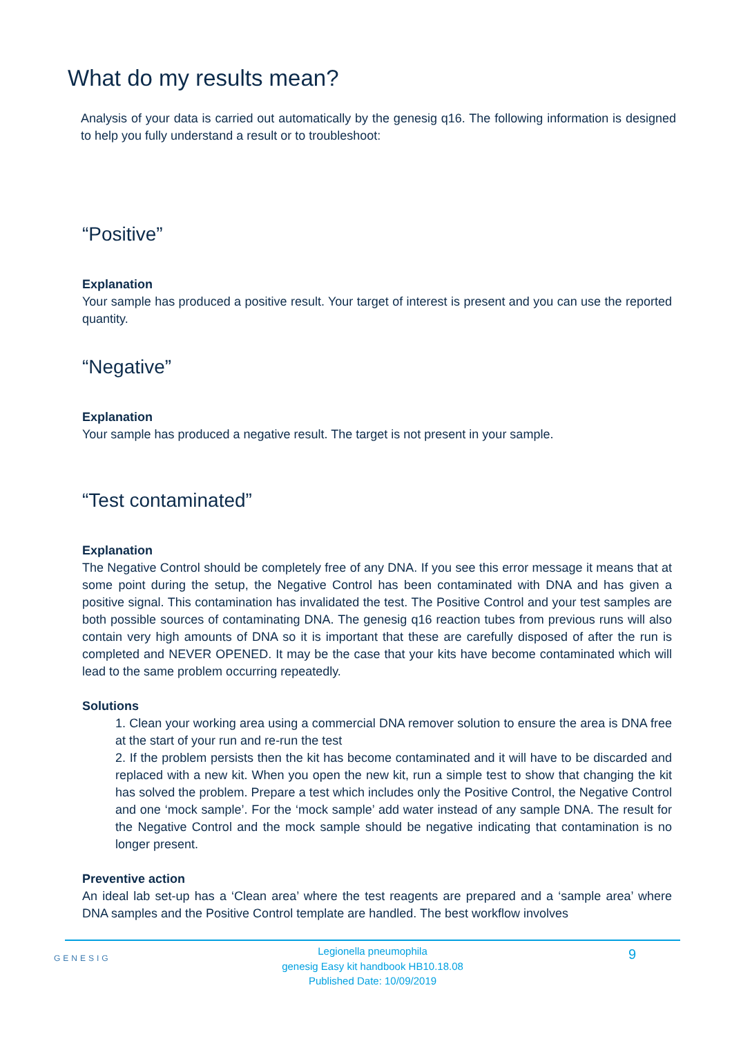What do my results mean?
Analysis of your data is carried out automatically by the genesig q16. The following information is designed to help you fully understand a result or to troubleshoot:
“Positive”
Explanation
Your sample has produced a positive result. Your target of interest is present and you can use the reported quantity.
“Negative”
Explanation
Your sample has produced a negative result. The target is not present in your sample.
“Test contaminated”
Explanation
The Negative Control should be completely free of any DNA. If you see this error message it means that at some point during the setup, the Negative Control has been contaminated with DNA and has given a positive signal. This contamination has invalidated the test. The Positive Control and your test samples are both possible sources of contaminating DNA. The genesig q16 reaction tubes from previous runs will also contain very high amounts of DNA so it is important that these are carefully disposed of after the run is completed and NEVER OPENED. It may be the case that your kits have become contaminated which will lead to the same problem occurring repeatedly.
Solutions
1. Clean your working area using a commercial DNA remover solution to ensure the area is DNA free at the start of your run and re-run the test
2. If the problem persists then the kit has become contaminated and it will have to be discarded and replaced with a new kit. When you open the new kit, run a simple test to show that changing the kit has solved the problem. Prepare a test which includes only the Positive Control, the Negative Control and one ‘mock sample’. For the ‘mock sample’ add water instead of any sample DNA. The result for the Negative Control and the mock sample should be negative indicating that contamination is no longer present.
Preventive action
An ideal lab set-up has a ‘Clean area’ where the test reagents are prepared and a ‘sample area’ where DNA samples and the Positive Control template are handled. The best workflow involves
GENESIG 9
Legionella pneumophila
genesig Easy kit handbook HB10.18.08
Published Date: 10/09/2019